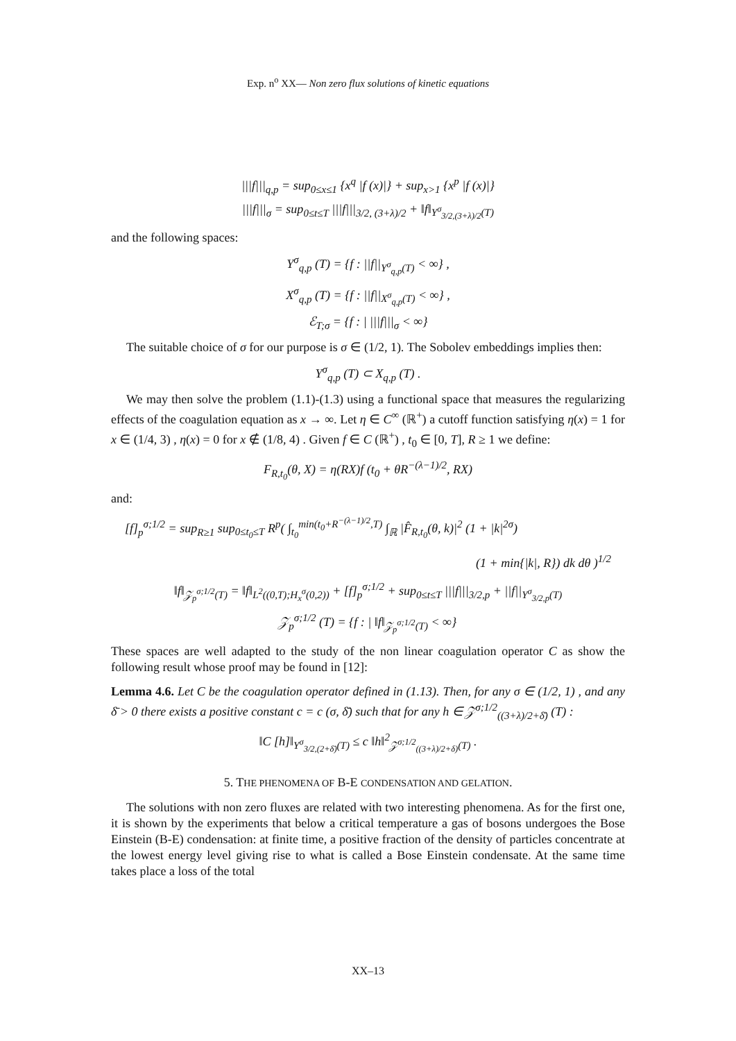Exp. n<sup>o</sup> XX— Non zero flux solutions of kinetic equations
|||f|||<sub>q,p</sub> = sup<sub>0≤x≤1</sub> {x<sup>q</sup> |f (x)|} + sup<sub>x>1</sub> {x<sup>p</sup> |f (x)|}
|||f|||<sub>σ</sub> = sup<sub>0≤t≤T</sub> |||f|||<sub>3/2, (3+λ)/2</sub> + ‖f‖<sub>Y<sup>σ</sup><sub>3/2,(3+λ)/2</sub>(T)</sub>
and the following spaces:
Y<sup>σ</sup><sub>q,p</sub> (T) = {f : ||f||<sub>Y<sup>σ</sup><sub>q,p</sub>(T)</sub> < ∞} ,
X<sup>σ</sup><sub>q,p</sub> (T) = {f : ||f||<sub>X<sup>σ</sup><sub>q,p</sub>(T)</sub> < ∞} ,
ℰ<sub>T;σ</sub> = {f : | |||f|||<sub>σ</sub> < ∞}
The suitable choice of σ for our purpose is σ ∈ (1/2, 1). The Sobolev embeddings implies then:
Y<sup>σ</sup><sub>q,p</sub> (T) ⊂ X<sub>q,p</sub> (T) .
We may then solve the problem (1.1)-(1.3) using a functional space that measures the regularizing effects of the coagulation equation as x → ∞. Let η ∈ C<sup>∞</sup> (ℝ<sup>+</sup>) a cutoff function satisfying η(x) = 1 for x ∈ (1/4, 3) , η(x) = 0 for x ∉ (1/8, 4) . Given f ∈ C (ℝ<sup>+</sup>) , t<sub>0</sub> ∈ [0, T], R ≥ 1 we define:
F<sub>R,t<sub>0</sub></sub>(θ, X) = η(RX)f (t<sub>0</sub> + θR<sup>−(λ−1)/2</sup>, RX)
and:
[f]<sub>p</sub><sup>σ;1/2</sup> = sup<sub>R≥1</sub> sup<sub>0≤t<sub>0</sub>≤T</sub> R<sup>p</sup>( ∫<sub>t<sub>0</sub></sub><sup>min(t<sub>0</sub>+R<sup>−(λ−1)/2</sup>,T)</sup> ∫<sub>ℝ</sub> |F̂<sub>R,t<sub>0</sub></sub>(θ, k)|<sup>2</sup> (1 + |k|<sup>2σ</sup>)
(1 + min{|k|, R}) dk dθ )<sup>1/2</sup>
‖f‖<sub>𝒵<sub>p</sub><sup>σ;1/2</sup>(T)</sub> = ‖f‖<sub>L<sup>2</sup>((0,T);H<sub>x</sub><sup>σ</sup>(0,2))</sub> + [f]<sub>p</sub><sup>σ;1/2</sup> + sup<sub>0≤t≤T</sub> |||f|||<sub>3/2,p</sub> + ||f||<sub>Y<sup>σ</sup><sub>3/2,p</sub>(T)</sub>
𝒵<sub>p</sub><sup>σ;1/2</sup> (T) = {f : | ‖f‖<sub>𝒵<sub>p</sub><sup>σ;1/2</sup>(T)</sub> < ∞}
These spaces are well adapted to the study of the non linear coagulation operator C as show the following result whose proof may be found in [12]:
Lemma 4.6. Let C be the coagulation operator defined in (1.13). Then, for any σ ∈ (1/2, 1) , and any δ̄ > 0 there exists a positive constant c = c (σ, δ̄) such that for any h ∈ 𝒵<sup>σ;1/2</sup><sub>((3+λ)/2+δ̄)</sub> (T) :
‖C [h]‖<sub>Y<sup>σ</sup><sub>3/2,(2+δ̄)</sub>(T)</sub> ≤ c ‖h‖<sup>2</sup><sub>𝒵<sup>σ;1/2</sup><sub>((3+λ)/2+δ)</sub>(T)</sub> .
5. THE PHENOMENA OF B-E CONDENSATION AND GELATION.
The solutions with non zero fluxes are related with two interesting phenomena. As for the first one, it is shown by the experiments that below a critical temperature a gas of bosons undergoes the Bose Einstein (B-E) condensation: at finite time, a positive fraction of the density of particles concentrate at the lowest energy level giving rise to what is called a Bose Einstein condensate. At the same time takes place a loss of the total
XX–13